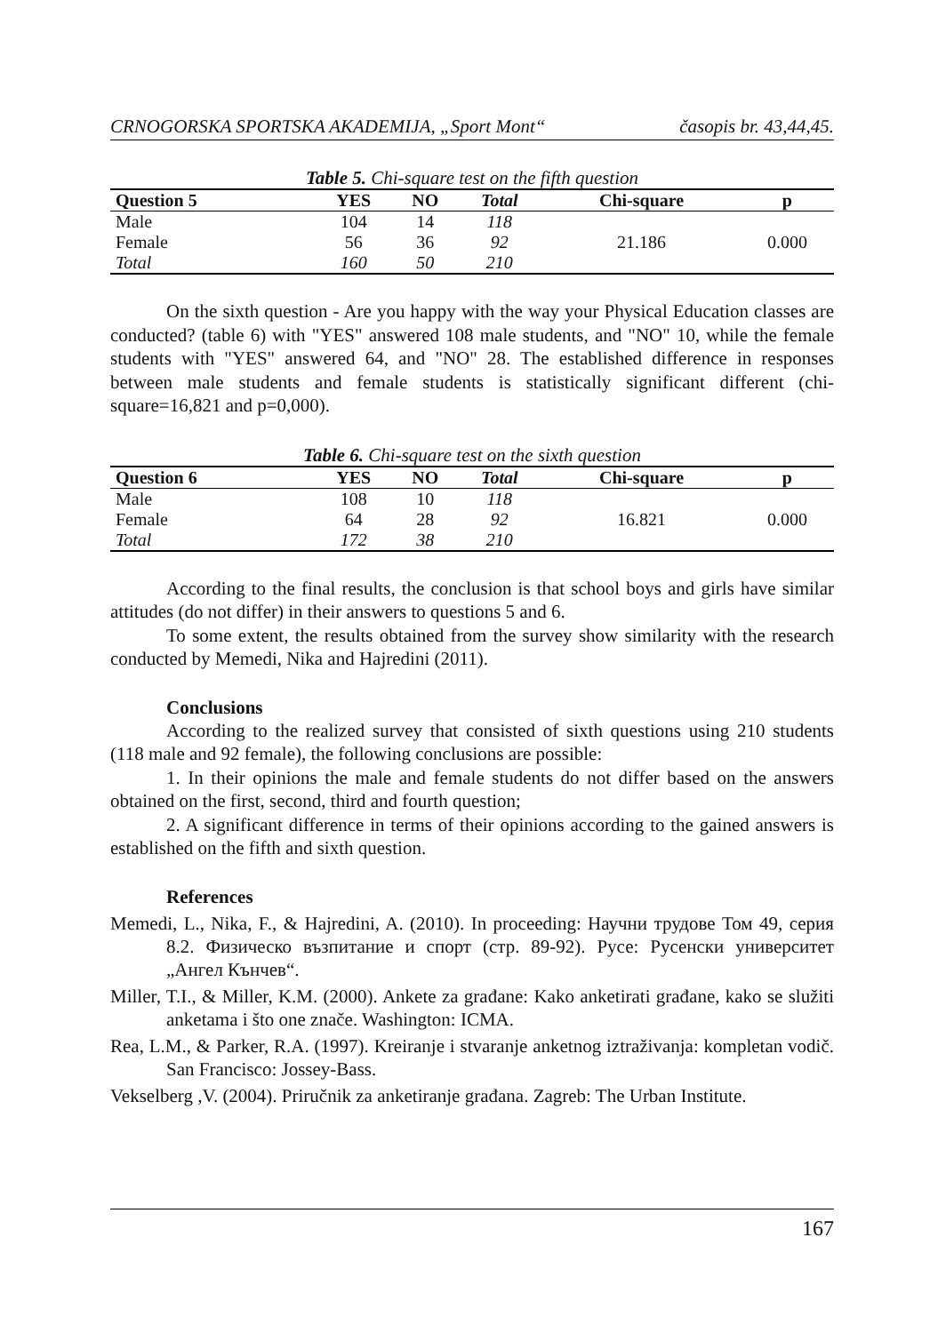CRNOGORSKA SPORTSKA AKADEMIJA, „Sport Mont“časopis br. 43,44,45.
Table 5. Chi-square test on the fifth question
| Question 5 | YES | NO | Total | Chi-square | p |
| --- | --- | --- | --- | --- | --- |
| Male | 104 | 14 | 118 | 21.186 | 0.000 |
| Female | 56 | 36 | 92 | | |
| Total | 160 | 50 | 210 | | |
On the sixth question - Are you happy with the way your Physical Education classes are conducted? (table 6) with "YES" answered 108 male students, and "NO" 10, while the female students with "YES" answered 64, and "NO" 28. The established difference in responses between male students and female students is statistically significant different (chi-square=16,821 and p=0,000).
Table 6. Chi-square test on the sixth question
| Question 6 | YES | NO | Total | Chi-square | p |
| --- | --- | --- | --- | --- | --- |
| Male | 108 | 10 | 118 | 16.821 | 0.000 |
| Female | 64 | 28 | 92 | | |
| Total | 172 | 38 | 210 | | |
According to the final results, the conclusion is that school boys and girls have similar attitudes (do not differ) in their answers to questions 5 and 6.
To some extent, the results obtained from the survey show similarity with the research conducted by Memedi, Nika and Hajredini (2011).
Conclusions
According to the realized survey that consisted of sixth questions using 210 students (118 male and 92 female), the following conclusions are possible:
1. In their opinions the male and female students do not differ based on the answers obtained on the first, second, third and fourth question;
2. A significant difference in terms of their opinions according to the gained answers is established on the fifth and sixth question.
References
Memedi, L., Nika, F., & Hajredini, A. (2010). In proceeding: Научни трудове Том 49, серия 8.2. Физическо възпитание и спорт (стр. 89-92). Русе: Русенски университет „Ангел Кънчев“.
Miller, T.I., & Miller, K.M. (2000). Ankete za građane: Kako anketirati građane, kako se služiti anketama i što one znače. Washington: ICMA.
Rea, L.M., & Parker, R.A. (1997). Kreiranje i stvaranje anketnog iztraživanja: kompletan vodič. San Francisco: Jossey-Bass.
Vekselberg ,V. (2004). Priručnik za anketiranje građana. Zagreb: The Urban Institute.
167